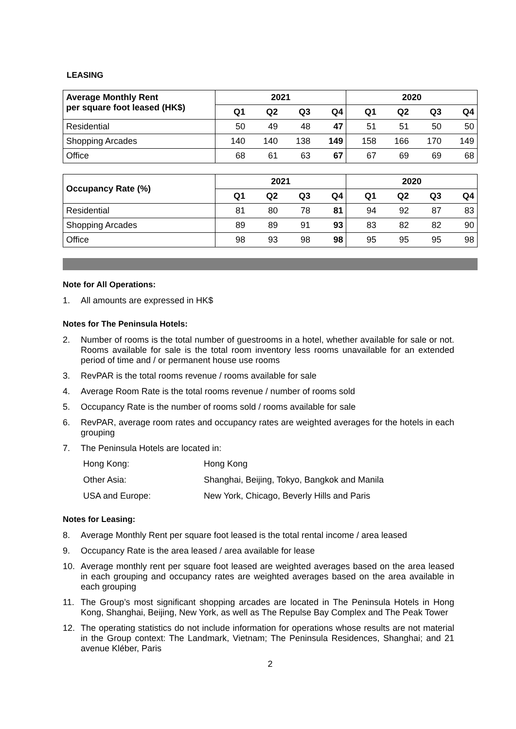LEASING
| Average Monthly Rent per square foot leased (HK$) | 2021 | | | | 2020 | | | |
| --- | --- | --- | --- | --- | --- | --- | --- | --- |
| | Q1 | Q2 | Q3 | Q4 | Q1 | Q2 | Q3 | Q4 |
| Residential | 50 | 49 | 48 | 47 | 51 | 51 | 50 | 50 |
| Shopping Arcades | 140 | 140 | 138 | 149 | 158 | 166 | 170 | 149 |
| Office | 68 | 61 | 63 | 67 | 67 | 69 | 69 | 68 |
| Occupancy Rate (%) | 2021 | | | | 2020 | | | |
| --- | --- | --- | --- | --- | --- | --- | --- | --- |
| | Q1 | Q2 | Q3 | Q4 | Q1 | Q2 | Q3 | Q4 |
| Residential | 81 | 80 | 78 | 81 | 94 | 92 | 87 | 83 |
| Shopping Arcades | 89 | 89 | 91 | 93 | 83 | 82 | 82 | 90 |
| Office | 98 | 93 | 98 | 98 | 95 | 95 | 95 | 98 |
Note for All Operations:
1. All amounts are expressed in HK$
Notes for The Peninsula Hotels:
2. Number of rooms is the total number of guestrooms in a hotel, whether available for sale or not. Rooms available for sale is the total room inventory less rooms unavailable for an extended period of time and / or permanent house use rooms
3. RevPAR is the total rooms revenue / rooms available for sale
4. Average Room Rate is the total rooms revenue / number of rooms sold
5. Occupancy Rate is the number of rooms sold / rooms available for sale
6. RevPAR, average room rates and occupancy rates are weighted averages for the hotels in each grouping
7. The Peninsula Hotels are located in:
Hong Kong: Hong Kong
Other Asia: Shanghai, Beijing, Tokyo, Bangkok and Manila
USA and Europe: New York, Chicago, Beverly Hills and Paris
Notes for Leasing:
8. Average Monthly Rent per square foot leased is the total rental income / area leased
9. Occupancy Rate is the area leased / area available for lease
10. Average monthly rent per square foot leased are weighted averages based on the area leased in each grouping and occupancy rates are weighted averages based on the area available in each grouping
11. The Group’s most significant shopping arcades are located in The Peninsula Hotels in Hong Kong, Shanghai, Beijing, New York, as well as The Repulse Bay Complex and The Peak Tower
12. The operating statistics do not include information for operations whose results are not material in the Group context: The Landmark, Vietnam; The Peninsula Residences, Shanghai; and 21 avenue Kléber, Paris
2